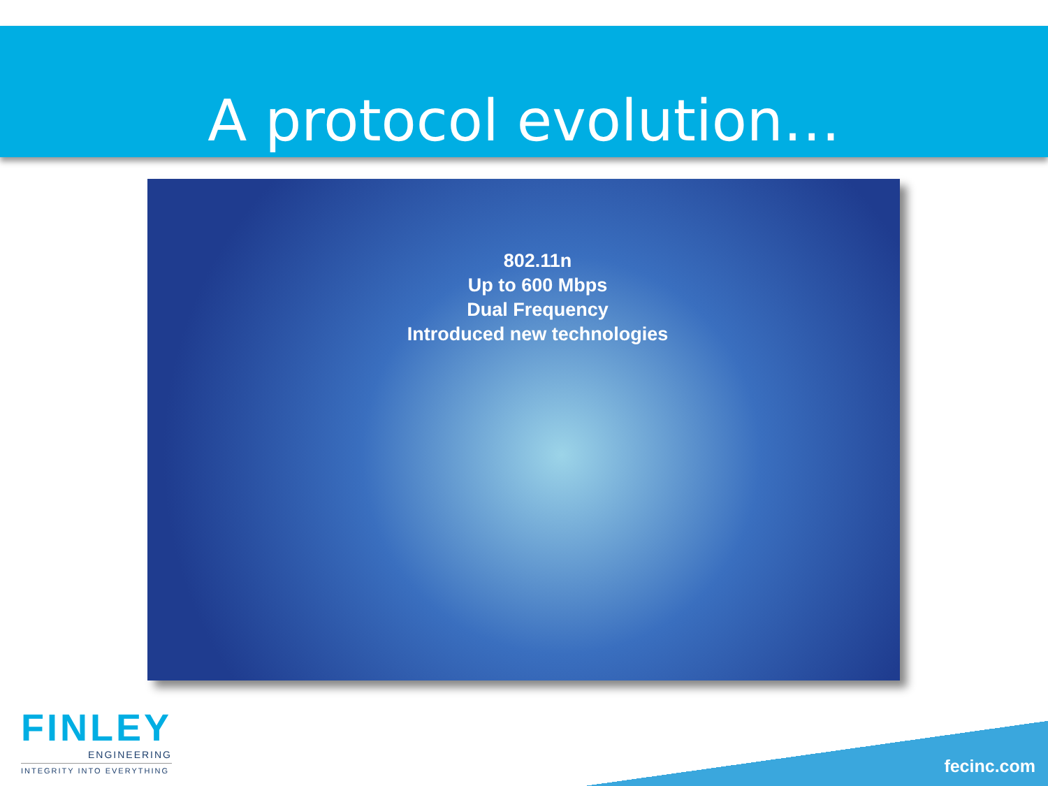A protocol evolution…
802.11n
Up to 600 Mbps
Dual Frequency
Introduced new technologies
FINLEY
ENGINEERING
INTEGRITY INTO EVERYTHING
fecinc.com